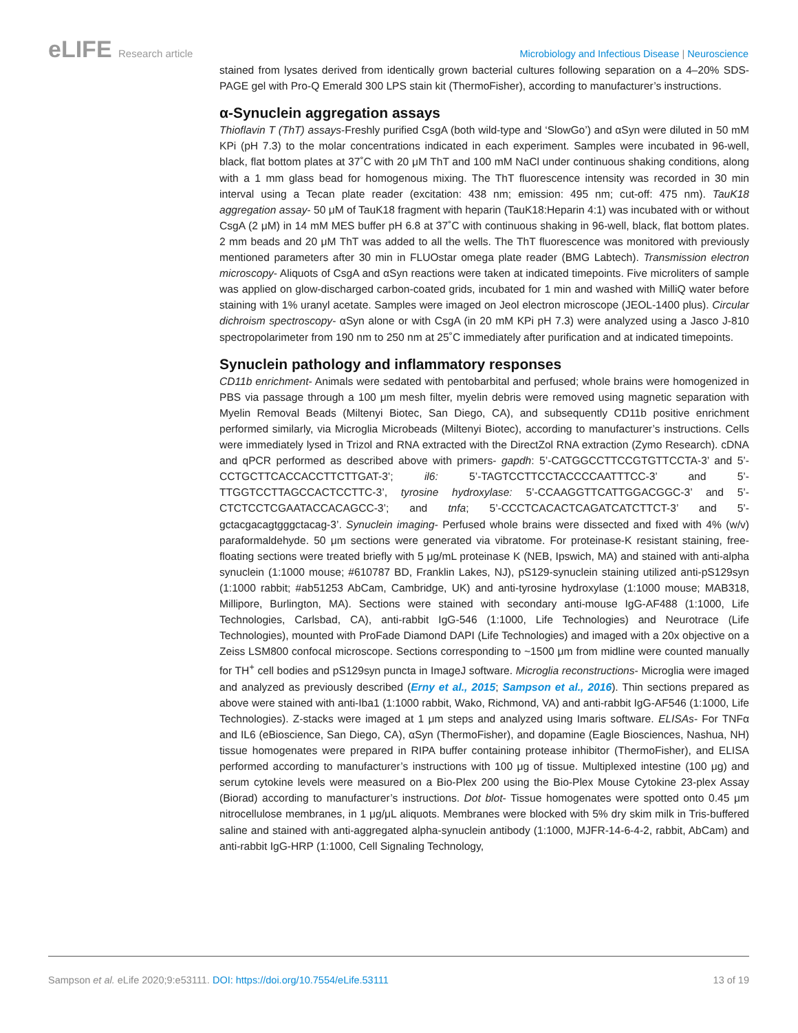eLIFE Research article Microbiology and Infectious Disease | Neuroscience
stained from lysates derived from identically grown bacterial cultures following separation on a 4–20% SDS-PAGE gel with Pro-Q Emerald 300 LPS stain kit (ThermoFisher), according to manufacturer’s instructions.
α-Synuclein aggregation assays
Thioflavin T (ThT) assays-Freshly purified CsgA (both wild-type and ‘SlowGo’) and αSyn were diluted in 50 mM KPi (pH 7.3) to the molar concentrations indicated in each experiment. Samples were incubated in 96-well, black, flat bottom plates at 37˚C with 20 μM ThT and 100 mM NaCl under continuous shaking conditions, along with a 1 mm glass bead for homogenous mixing. The ThT fluorescence intensity was recorded in 30 min interval using a Tecan plate reader (excitation: 438 nm; emission: 495 nm; cut-off: 475 nm). TauK18 aggregation assay- 50 μM of TauK18 fragment with heparin (TauK18:Heparin 4:1) was incubated with or without CsgA (2 μM) in 14 mM MES buffer pH 6.8 at 37˚C with continuous shaking in 96-well, black, flat bottom plates. 2 mm beads and 20 μM ThT was added to all the wells. The ThT fluorescence was monitored with previously mentioned parameters after 30 min in FLUOstar omega plate reader (BMG Labtech). Transmission electron microscopy- Aliquots of CsgA and αSyn reactions were taken at indicated timepoints. Five microliters of sample was applied on glow-discharged carbon-coated grids, incubated for 1 min and washed with MilliQ water before staining with 1% uranyl acetate. Samples were imaged on Jeol electron microscope (JEOL-1400 plus). Circular dichroism spectroscopy- αSyn alone or with CsgA (in 20 mM KPi pH 7.3) were analyzed using a Jasco J-810 spectropolarimeter from 190 nm to 250 nm at 25˚C immediately after purification and at indicated timepoints.
Synuclein pathology and inflammatory responses
CD11b enrichment- Animals were sedated with pentobarbital and perfused; whole brains were homogenized in PBS via passage through a 100 μm mesh filter, myelin debris were removed using magnetic separation with Myelin Removal Beads (Miltenyi Biotec, San Diego, CA), and subsequently CD11b positive enrichment performed similarly, via Microglia Microbeads (Miltenyi Biotec), according to manufacturer’s instructions. Cells were immediately lysed in Trizol and RNA extracted with the DirectZol RNA extraction (Zymo Research). cDNA and qPCR performed as described above with primers- gapdh: 5’-CATGGCCTTCCGTGTTCCTA-3’ and 5’-CCTGCTTCACCACCTTCTTGAT-3’; il6: 5’-TAGTCCTTCCTACCCCAATTTCC-3’ and 5’-TTGGTCCTTAGCCACTCCTTC-3’, tyrosine hydroxylase: 5’-CCAAGGTTCATTGGACGGC-3’ and 5’-CTCTCCTCGAATACCACAGCC-3’; and tnfa; 5’-CCCTCACACTCAGATCATCTTCT-3’ and 5’-gctacgacagtgggctacag-3’. Synuclein imaging- Perfused whole brains were dissected and fixed with 4% (w/v) paraformaldehyde. 50 μm sections were generated via vibratome. For proteinase-K resistant staining, free-floating sections were treated briefly with 5 μg/mL proteinase K (NEB, Ipswich, MA) and stained with anti-alpha synuclein (1:1000 mouse; #610787 BD, Franklin Lakes, NJ), pS129-synuclein staining utilized anti-pS129syn (1:1000 rabbit; #ab51253 AbCam, Cambridge, UK) and anti-tyrosine hydroxylase (1:1000 mouse; MAB318, Millipore, Burlington, MA). Sections were stained with secondary anti-mouse IgG-AF488 (1:1000, Life Technologies, Carlsbad, CA), anti-rabbit IgG-546 (1:1000, Life Technologies) and Neurotrace (Life Technologies), mounted with ProFade Diamond DAPI (Life Technologies) and imaged with a 20x objective on a Zeiss LSM800 confocal microscope. Sections corresponding to ~1500 μm from midline were counted manually for TH<sup>+</sup> cell bodies and pS129syn puncta in ImageJ software. Microglia reconstructions- Microglia were imaged and analyzed as previously described (Erny et al., 2015; Sampson et al., 2016). Thin sections prepared as above were stained with anti-Iba1 (1:1000 rabbit, Wako, Richmond, VA) and anti-rabbit IgG-AF546 (1:1000, Life Technologies). Z-stacks were imaged at 1 μm steps and analyzed using Imaris software. ELISAs- For TNFα and IL6 (eBioscience, San Diego, CA), αSyn (ThermoFisher), and dopamine (Eagle Biosciences, Nashua, NH) tissue homogenates were prepared in RIPA buffer containing protease inhibitor (ThermoFisher), and ELISA performed according to manufacturer’s instructions with 100 μg of tissue. Multiplexed intestine (100 μg) and serum cytokine levels were measured on a Bio-Plex 200 using the Bio-Plex Mouse Cytokine 23-plex Assay (Biorad) according to manufacturer’s instructions. Dot blot- Tissue homogenates were spotted onto 0.45 μm nitrocellulose membranes, in 1 μg/μL aliquots. Membranes were blocked with 5% dry skim milk in Tris-buffered saline and stained with anti-aggregated alpha-synuclein antibody (1:1000, MJFR-14-6-4-2, rabbit, AbCam) and anti-rabbit IgG-HRP (1:1000, Cell Signaling Technology,
Sampson et al. eLife 2020;9:e53111. DOI: https://doi.org/10.7554/eLife.53111
13 of 19